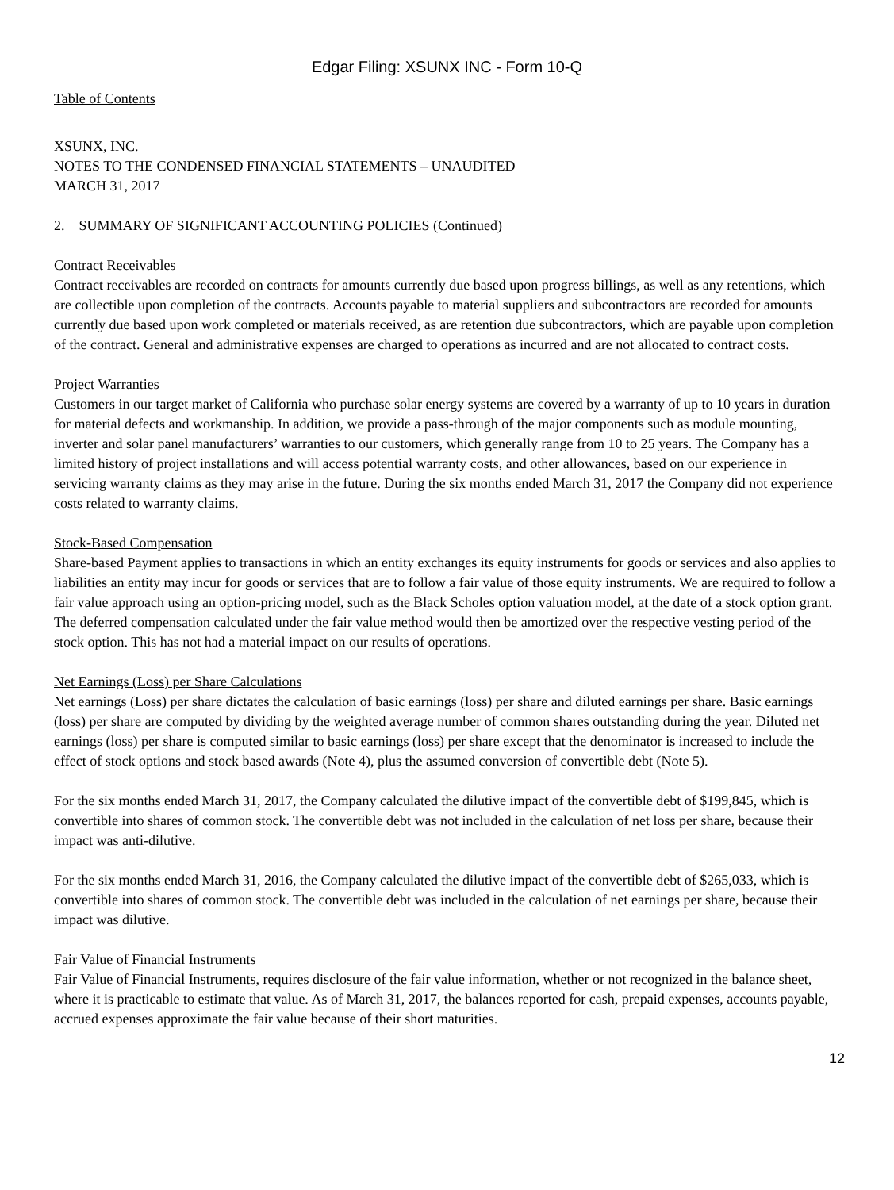Edgar Filing: XSUNX INC - Form 10-Q
Table of Contents
XSUNX, INC.
NOTES TO THE CONDENSED FINANCIAL STATEMENTS – UNAUDITED
MARCH 31, 2017
2. SUMMARY OF SIGNIFICANT ACCOUNTING POLICIES (Continued)
Contract Receivables
Contract receivables are recorded on contracts for amounts currently due based upon progress billings, as well as any retentions, which are collectible upon completion of the contracts. Accounts payable to material suppliers and subcontractors are recorded for amounts currently due based upon work completed or materials received, as are retention due subcontractors, which are payable upon completion of the contract. General and administrative expenses are charged to operations as incurred and are not allocated to contract costs.
Project Warranties
Customers in our target market of California who purchase solar energy systems are covered by a warranty of up to 10 years in duration for material defects and workmanship. In addition, we provide a pass-through of the major components such as module mounting, inverter and solar panel manufacturers’ warranties to our customers, which generally range from 10 to 25 years. The Company has a limited history of project installations and will access potential warranty costs, and other allowances, based on our experience in servicing warranty claims as they may arise in the future. During the six months ended March 31, 2017 the Company did not experience costs related to warranty claims.
Stock-Based Compensation
Share-based Payment applies to transactions in which an entity exchanges its equity instruments for goods or services and also applies to liabilities an entity may incur for goods or services that are to follow a fair value of those equity instruments. We are required to follow a fair value approach using an option-pricing model, such as the Black Scholes option valuation model, at the date of a stock option grant. The deferred compensation calculated under the fair value method would then be amortized over the respective vesting period of the stock option. This has not had a material impact on our results of operations.
Net Earnings (Loss) per Share Calculations
Net earnings (Loss) per share dictates the calculation of basic earnings (loss) per share and diluted earnings per share. Basic earnings (loss) per share are computed by dividing by the weighted average number of common shares outstanding during the year. Diluted net earnings (loss) per share is computed similar to basic earnings (loss) per share except that the denominator is increased to include the effect of stock options and stock based awards (Note 4), plus the assumed conversion of convertible debt (Note 5).
For the six months ended March 31, 2017, the Company calculated the dilutive impact of the convertible debt of $199,845, which is convertible into shares of common stock. The convertible debt was not included in the calculation of net loss per share, because their impact was anti-dilutive.
For the six months ended March 31, 2016, the Company calculated the dilutive impact of the convertible debt of $265,033, which is convertible into shares of common stock. The convertible debt was included in the calculation of net earnings per share, because their impact was dilutive.
Fair Value of Financial Instruments
Fair Value of Financial Instruments, requires disclosure of the fair value information, whether or not recognized in the balance sheet, where it is practicable to estimate that value. As of March 31, 2017, the balances reported for cash, prepaid expenses, accounts payable, accrued expenses approximate the fair value because of their short maturities.
12